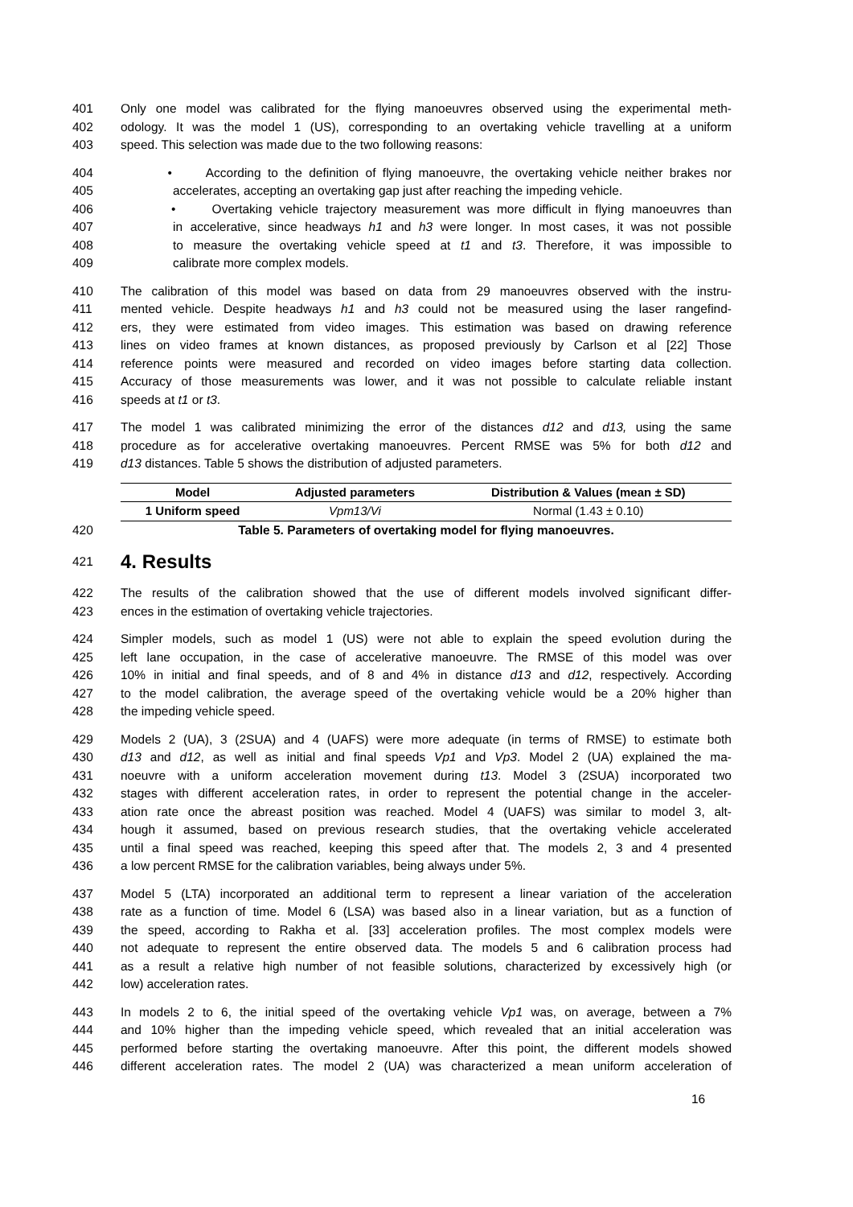401 Only one model was calibrated for the flying manoeuvres observed using the experimental meth-
402 odology. It was the model 1 (US), corresponding to an overtaking vehicle travelling at a uniform
403 speed. This selection was made due to the two following reasons:
404 • According to the definition of flying manoeuvre, the overtaking vehicle neither brakes nor
405 accelerates, accepting an overtaking gap just after reaching the impeding vehicle.
406 • Overtaking vehicle trajectory measurement was more difficult in flying manoeuvres than
407 in accelerative, since headways h1 and h3 were longer. In most cases, it was not possible
408 to measure the overtaking vehicle speed at t1 and t3. Therefore, it was impossible to
409 calibrate more complex models.
410 The calibration of this model was based on data from 29 manoeuvres observed with the instru-
411 mented vehicle. Despite headways h1 and h3 could not be measured using the laser rangefind-
412 ers, they were estimated from video images. This estimation was based on drawing reference
413 lines on video frames at known distances, as proposed previously by Carlson et al [22] Those
414 reference points were measured and recorded on video images before starting data collection.
415 Accuracy of those measurements was lower, and it was not possible to calculate reliable instant
416 speeds at t1 or t3.
417 The model 1 was calibrated minimizing the error of the distances d12 and d13, using the same
418 procedure as for accelerative overtaking manoeuvres. Percent RMSE was 5% for both d12 and
419 d13 distances. Table 5 shows the distribution of adjusted parameters.
| Model | Adjusted parameters | Distribution & Values (mean ± SD) |
| --- | --- | --- |
| 1 Uniform speed | Vpm13/Vi | Normal (1.43 ± 0.10) |
420 Table 5. Parameters of overtaking model for flying manoeuvres.
421
4. Results
422 The results of the calibration showed that the use of different models involved significant differ-
423 ences in the estimation of overtaking vehicle trajectories.
424 Simpler models, such as model 1 (US) were not able to explain the speed evolution during the
425 left lane occupation, in the case of accelerative manoeuvre. The RMSE of this model was over
426 10% in initial and final speeds, and of 8 and 4% in distance d13 and d12, respectively. According
427 to the model calibration, the average speed of the overtaking vehicle would be a 20% higher than
428 the impeding vehicle speed.
429 Models 2 (UA), 3 (2SUA) and 4 (UAFS) were more adequate (in terms of RMSE) to estimate both
430 d13 and d12, as well as initial and final speeds Vp1 and Vp3. Model 2 (UA) explained the ma-
431 noeuvre with a uniform acceleration movement during t13. Model 3 (2SUA) incorporated two
432 stages with different acceleration rates, in order to represent the potential change in the acceler-
433 ation rate once the abreast position was reached. Model 4 (UAFS) was similar to model 3, alt-
434 hough it assumed, based on previous research studies, that the overtaking vehicle accelerated
435 until a final speed was reached, keeping this speed after that. The models 2, 3 and 4 presented
436 a low percent RMSE for the calibration variables, being always under 5%.
437 Model 5 (LTA) incorporated an additional term to represent a linear variation of the acceleration
438 rate as a function of time. Model 6 (LSA) was based also in a linear variation, but as a function of
439 the speed, according to Rakha et al. [33] acceleration profiles. The most complex models were
440 not adequate to represent the entire observed data. The models 5 and 6 calibration process had
441 as a result a relative high number of not feasible solutions, characterized by excessively high (or
442 low) acceleration rates.
443 In models 2 to 6, the initial speed of the overtaking vehicle Vp1 was, on average, between a 7%
444 and 10% higher than the impeding vehicle speed, which revealed that an initial acceleration was
445 performed before starting the overtaking manoeuvre. After this point, the different models showed
446 different acceleration rates. The model 2 (UA) was characterized a mean uniform acceleration of
16